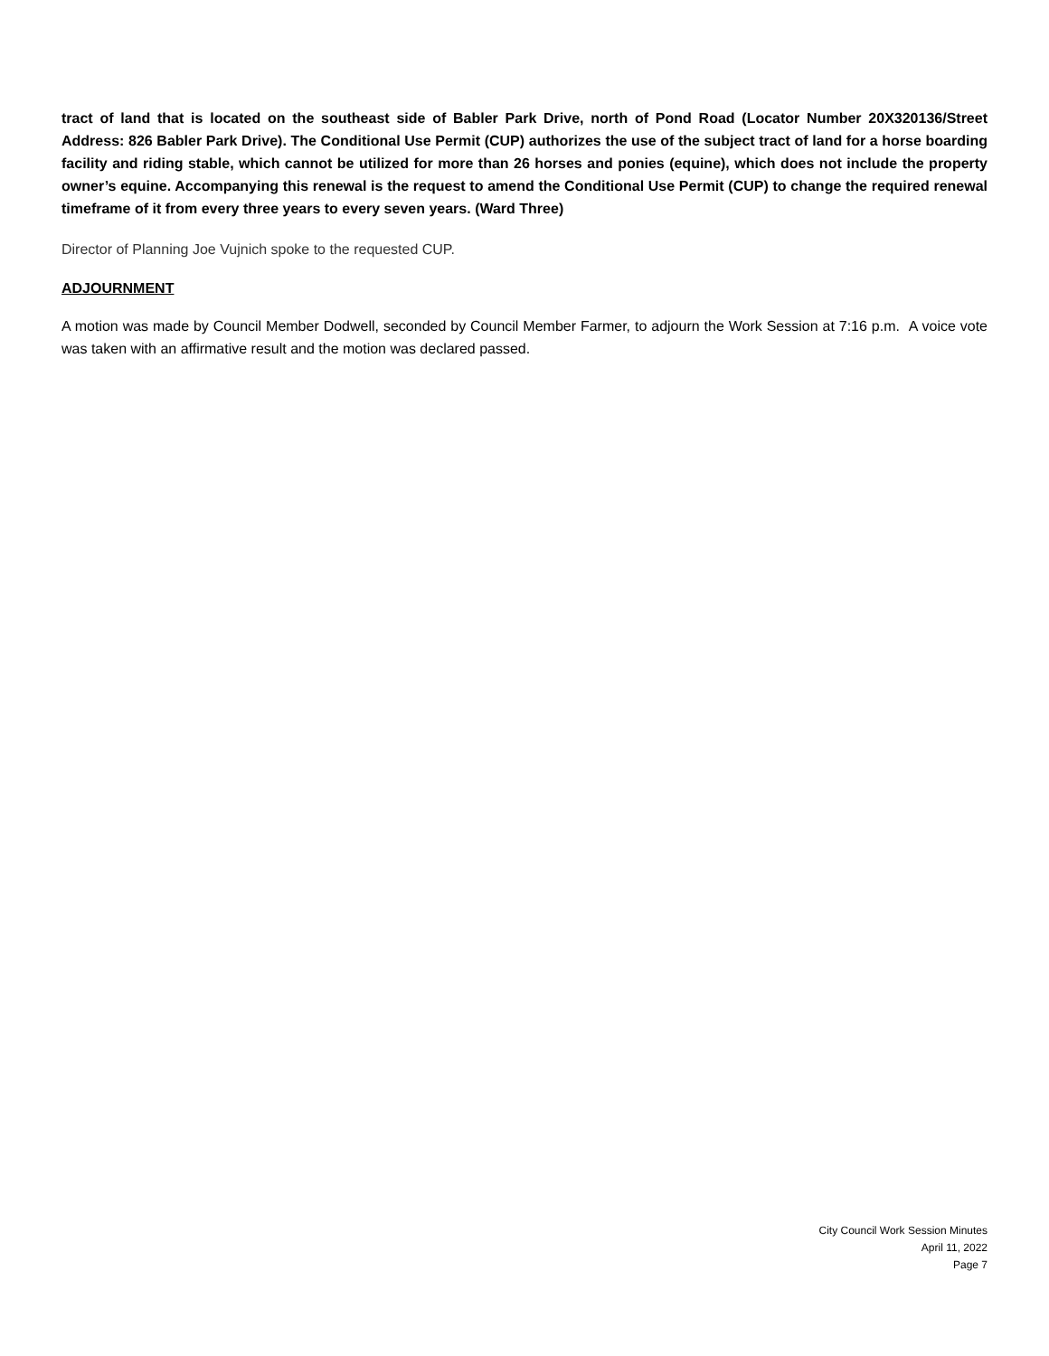tract of land that is located on the southeast side of Babler Park Drive, north of Pond Road (Locator Number 20X320136/Street Address: 826 Babler Park Drive). The Conditional Use Permit (CUP) authorizes the use of the subject tract of land for a horse boarding facility and riding stable, which cannot be utilized for more than 26 horses and ponies (equine), which does not include the property owner’s equine. Accompanying this renewal is the request to amend the Conditional Use Permit (CUP) to change the required renewal timeframe of it from every three years to every seven years. (Ward Three)
Director of Planning Joe Vujnich spoke to the requested CUP.
ADJOURNMENT
A motion was made by Council Member Dodwell, seconded by Council Member Farmer, to adjourn the Work Session at 7:16 p.m. A voice vote was taken with an affirmative result and the motion was declared passed.
City Council Work Session Minutes
April 11, 2022
Page 7